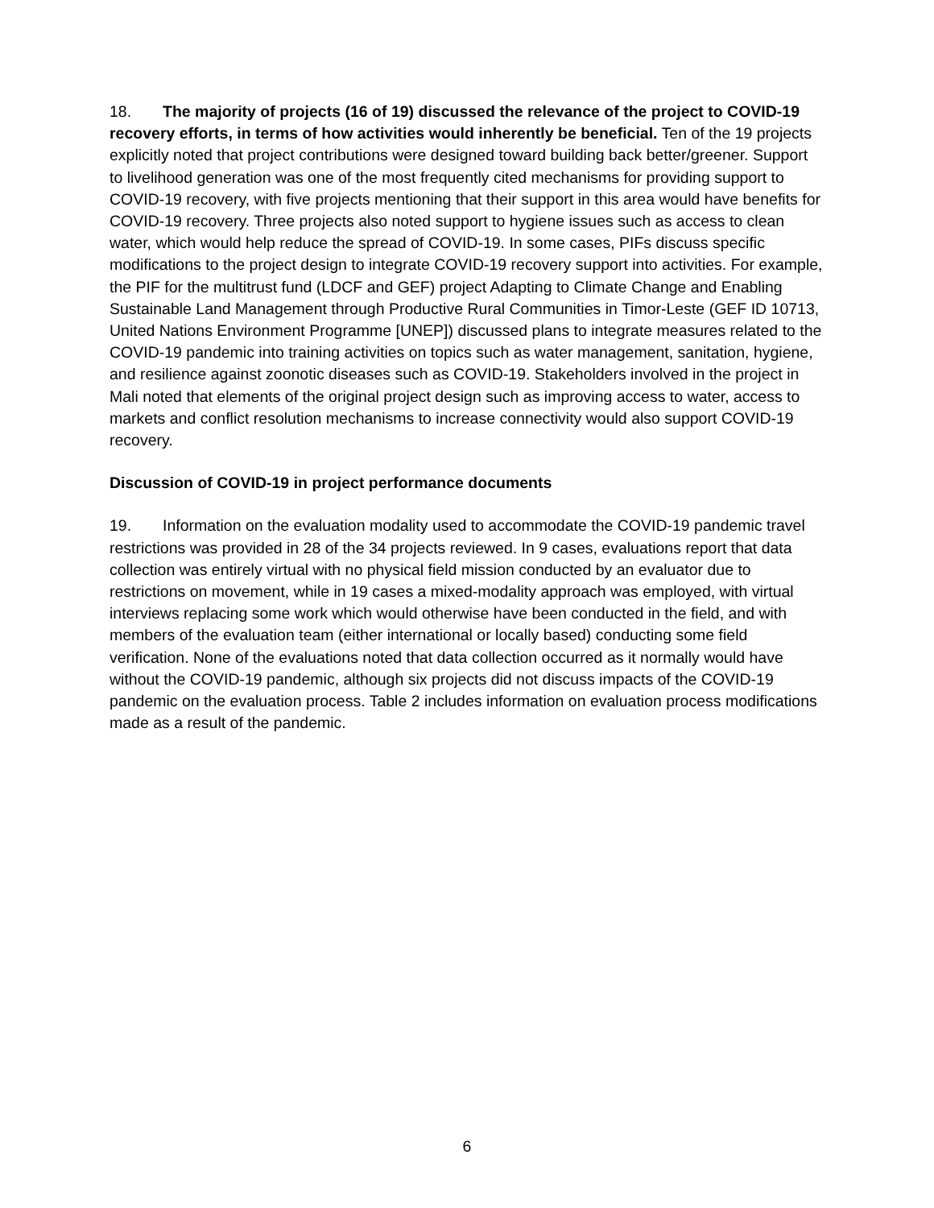18. The majority of projects (16 of 19) discussed the relevance of the project to COVID-19 recovery efforts, in terms of how activities would inherently be beneficial. Ten of the 19 projects explicitly noted that project contributions were designed toward building back better/greener. Support to livelihood generation was one of the most frequently cited mechanisms for providing support to COVID-19 recovery, with five projects mentioning that their support in this area would have benefits for COVID-19 recovery. Three projects also noted support to hygiene issues such as access to clean water, which would help reduce the spread of COVID-19. In some cases, PIFs discuss specific modifications to the project design to integrate COVID-19 recovery support into activities. For example, the PIF for the multitrust fund (LDCF and GEF) project Adapting to Climate Change and Enabling Sustainable Land Management through Productive Rural Communities in Timor-Leste (GEF ID 10713, United Nations Environment Programme [UNEP]) discussed plans to integrate measures related to the COVID-19 pandemic into training activities on topics such as water management, sanitation, hygiene, and resilience against zoonotic diseases such as COVID-19. Stakeholders involved in the project in Mali noted that elements of the original project design such as improving access to water, access to markets and conflict resolution mechanisms to increase connectivity would also support COVID-19 recovery.
Discussion of COVID-19 in project performance documents
19. Information on the evaluation modality used to accommodate the COVID-19 pandemic travel restrictions was provided in 28 of the 34 projects reviewed. In 9 cases, evaluations report that data collection was entirely virtual with no physical field mission conducted by an evaluator due to restrictions on movement, while in 19 cases a mixed-modality approach was employed, with virtual interviews replacing some work which would otherwise have been conducted in the field, and with members of the evaluation team (either international or locally based) conducting some field verification. None of the evaluations noted that data collection occurred as it normally would have without the COVID-19 pandemic, although six projects did not discuss impacts of the COVID-19 pandemic on the evaluation process. Table 2 includes information on evaluation process modifications made as a result of the pandemic.
6